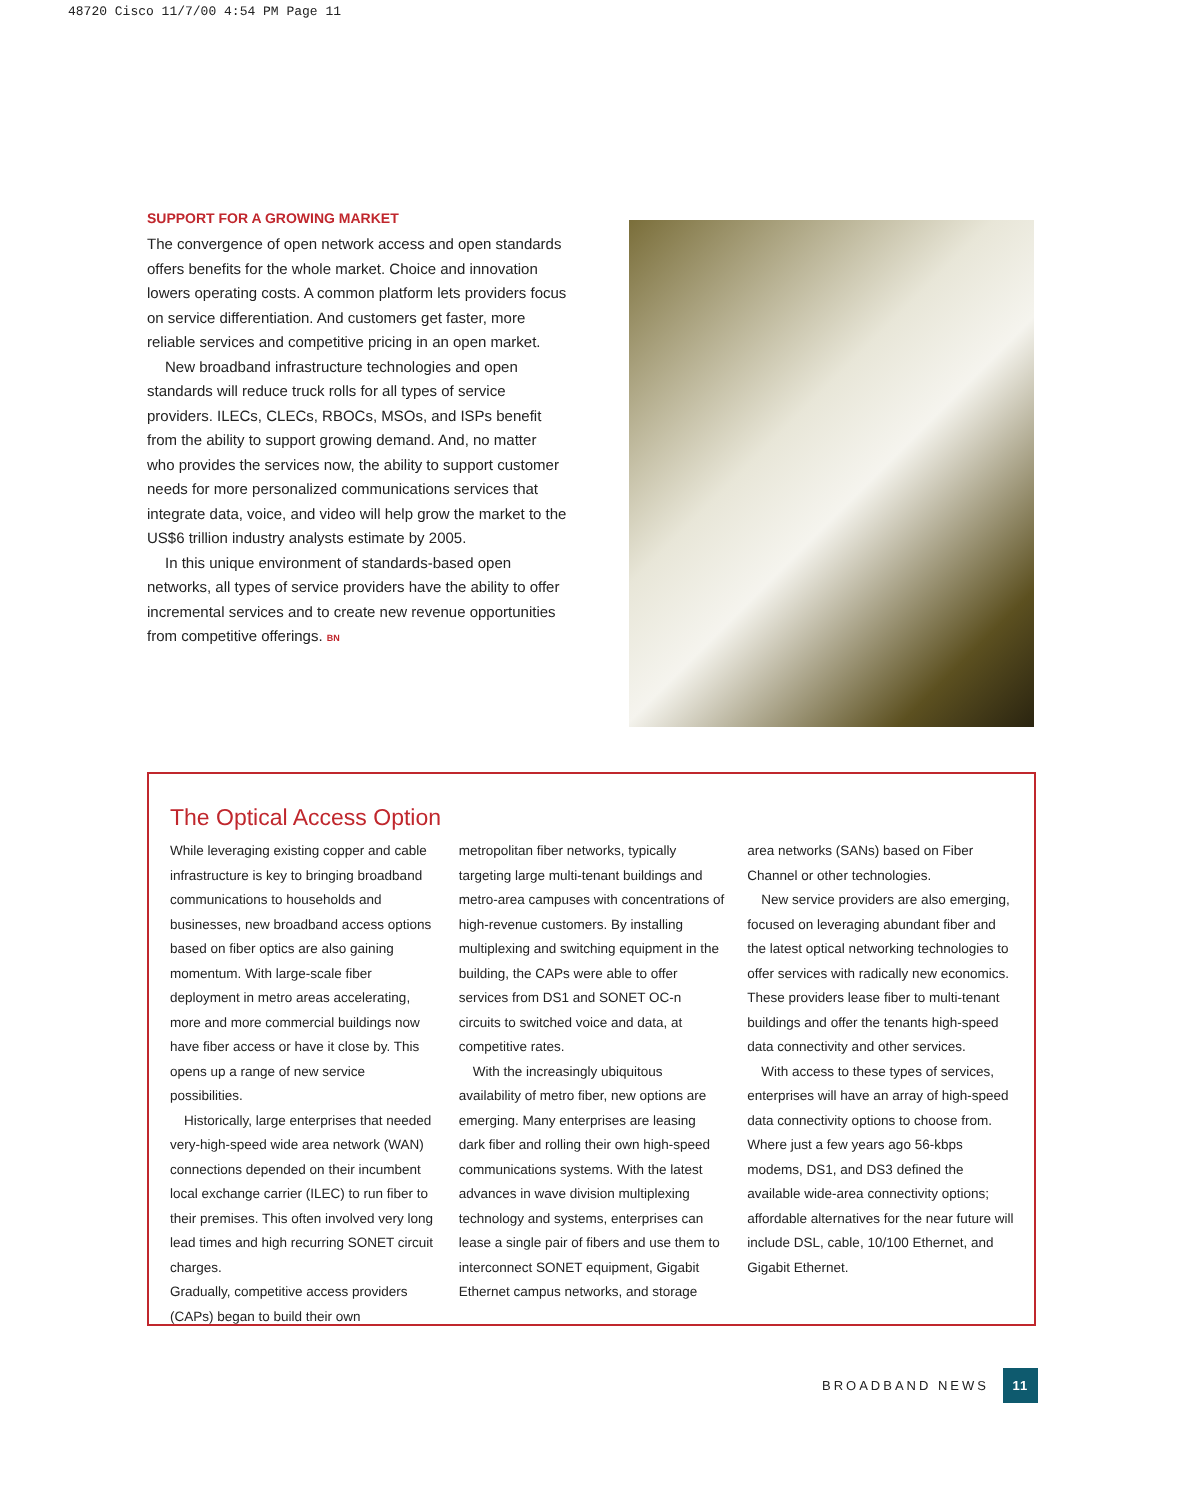48720 Cisco 11/7/00 4:54 PM Page 11
SUPPORT FOR A GROWING MARKET
The convergence of open network access and open standards offers benefits for the whole market. Choice and innovation lowers operating costs. A common platform lets providers focus on service differentiation. And customers get faster, more reliable services and competitive pricing in an open market.
New broadband infrastructure technologies and open standards will reduce truck rolls for all types of service providers. ILECs, CLECs, RBOCs, MSOs, and ISPs benefit from the ability to support growing demand. And, no matter who provides the services now, the ability to support customer needs for more personalized communications services that integrate data, voice, and video will help grow the market to the US$6 trillion industry analysts estimate by 2005.
In this unique environment of standards-based open networks, all types of service providers have the ability to offer incremental services and to create new revenue opportunities from competitive offerings. BN
The Optical Access Option
While leveraging existing copper and cable infrastructure is key to bringing broadband communications to households and businesses, new broadband access options based on fiber optics are also gaining momentum. With large-scale fiber deployment in metro areas accelerating, more and more commercial buildings now have fiber access or have it close by. This opens up a range of new service possibilities.
Historically, large enterprises that needed very-high-speed wide area network (WAN) connections depended on their incumbent local exchange carrier (ILEC) to run fiber to their premises. This often involved very long lead times and high recurring SONET circuit charges.
Gradually, competitive access providers (CAPs) began to build their own metropolitan fiber networks, typically targeting large multi-tenant buildings and metro-area campuses with concentrations of high-revenue customers. By installing multiplexing and switching equipment in the building, the CAPs were able to offer services from DS1 and SONET OC-n circuits to switched voice and data, at competitive rates.
With the increasingly ubiquitous availability of metro fiber, new options are emerging. Many enterprises are leasing dark fiber and rolling their own high-speed communications systems. With the latest advances in wave division multiplexing technology and systems, enterprises can lease a single pair of fibers and use them to interconnect SONET equipment, Gigabit Ethernet campus networks, and storage area networks (SANs) based on Fiber Channel or other technologies.
New service providers are also emerging, focused on leveraging abundant fiber and the latest optical networking technologies to offer services with radically new economics. These providers lease fiber to multi-tenant buildings and offer the tenants high-speed data connectivity and other services.
With access to these types of services, enterprises will have an array of high-speed data connectivity options to choose from. Where just a few years ago 56-kbps modems, DS1, and DS3 defined the available wide-area connectivity options; affordable alternatives for the near future will include DSL, cable, 10/100 Ethernet, and Gigabit Ethernet.
BROADBAND NEWS 11